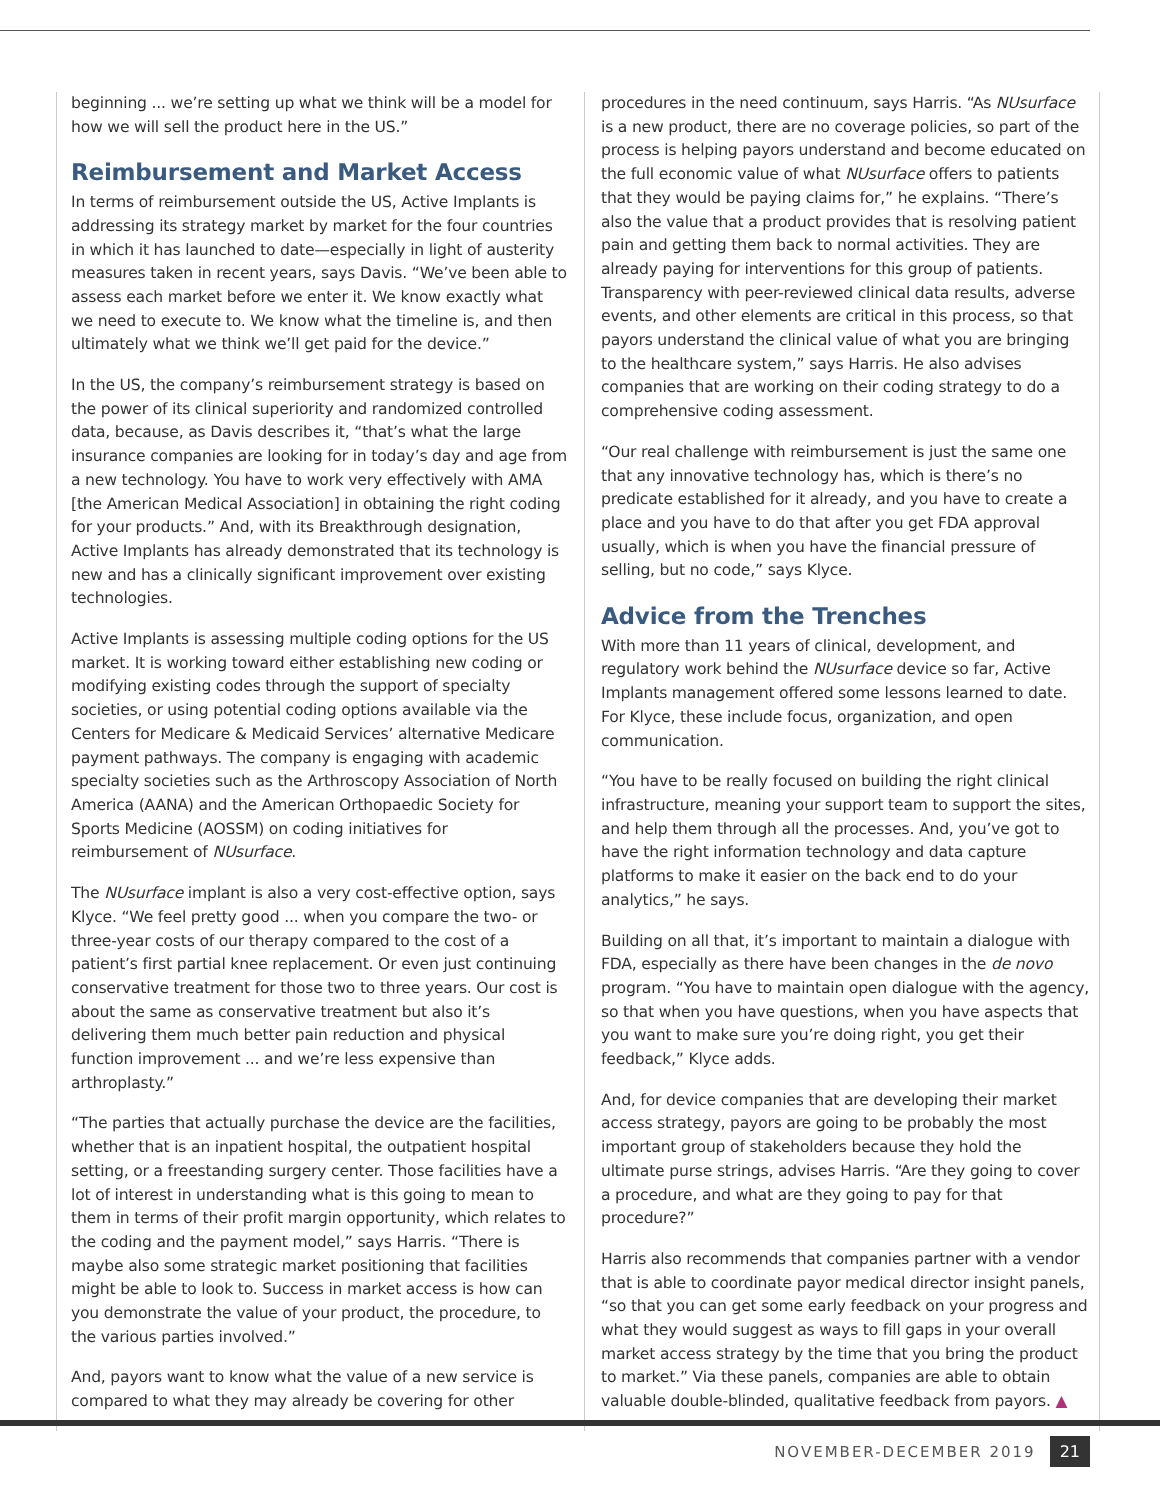beginning ... we’re setting up what we think will be a model for how we will sell the product here in the US.”
Reimbursement and Market Access
In terms of reimbursement outside the US, Active Implants is addressing its strategy market by market for the four countries in which it has launched to date—especially in light of austerity measures taken in recent years, says Davis. “We’ve been able to assess each market before we enter it. We know exactly what we need to execute to. We know what the timeline is, and then ultimately what we think we’ll get paid for the device.”
In the US, the company’s reimbursement strategy is based on the power of its clinical superiority and randomized controlled data, because, as Davis describes it, “that’s what the large insurance companies are looking for in today’s day and age from a new technology. You have to work very effectively with AMA [the American Medical Association] in obtaining the right coding for your products.” And, with its Breakthrough designation, Active Implants has already demonstrated that its technology is new and has a clinically significant improvement over existing technologies.
Active Implants is assessing multiple coding options for the US market. It is working toward either establishing new coding or modifying existing codes through the support of specialty societies, or using potential coding options available via the Centers for Medicare & Medicaid Services’ alternative Medicare payment pathways. The company is engaging with academic specialty societies such as the Arthroscopy Association of North America (AANA) and the American Orthopaedic Society for Sports Medicine (AOSSM) on coding initiatives for reimbursement of NUsurface.
The NUsurface implant is also a very cost-effective option, says Klyce. “We feel pretty good ... when you compare the two- or three-year costs of our therapy compared to the cost of a patient’s first partial knee replacement. Or even just continuing conservative treatment for those two to three years. Our cost is about the same as conservative treatment but also it’s delivering them much better pain reduction and physical function improvement ... and we’re less expensive than arthroplasty.”
“The parties that actually purchase the device are the facilities, whether that is an inpatient hospital, the outpatient hospital setting, or a freestanding surgery center. Those facilities have a lot of interest in understanding what is this going to mean to them in terms of their profit margin opportunity, which relates to the coding and the payment model,” says Harris. “There is maybe also some strategic market positioning that facilities might be able to look to. Success in market access is how can you demonstrate the value of your product, the procedure, to the various parties involved.”
And, payors want to know what the value of a new service is compared to what they may already be covering for other
procedures in the need continuum, says Harris. “As NUsurface is a new product, there are no coverage policies, so part of the process is helping payors understand and become educated on the full economic value of what NUsurface offers to patients that they would be paying claims for,” he explains. “There’s also the value that a product provides that is resolving patient pain and getting them back to normal activities. They are already paying for interventions for this group of patients. Transparency with peer-reviewed clinical data results, adverse events, and other elements are critical in this process, so that payors understand the clinical value of what you are bringing to the healthcare system,” says Harris. He also advises companies that are working on their coding strategy to do a comprehensive coding assessment.
“Our real challenge with reimbursement is just the same one that any innovative technology has, which is there’s no predicate established for it already, and you have to create a place and you have to do that after you get FDA approval usually, which is when you have the financial pressure of selling, but no code,” says Klyce.
Advice from the Trenches
With more than 11 years of clinical, development, and regulatory work behind the NUsurface device so far, Active Implants management offered some lessons learned to date. For Klyce, these include focus, organization, and open communication.
“You have to be really focused on building the right clinical infrastructure, meaning your support team to support the sites, and help them through all the processes. And, you’ve got to have the right information technology and data capture platforms to make it easier on the back end to do your analytics,” he says.
Building on all that, it’s important to maintain a dialogue with FDA, especially as there have been changes in the de novo program. “You have to maintain open dialogue with the agency, so that when you have questions, when you have aspects that you want to make sure you’re doing right, you get their feedback,” Klyce adds.
And, for device companies that are developing their market access strategy, payors are going to be probably the most important group of stakeholders because they hold the ultimate purse strings, advises Harris. “Are they going to cover a procedure, and what are they going to pay for that procedure?”
Harris also recommends that companies partner with a vendor that is able to coordinate payor medical director insight panels, “so that you can get some early feedback on your progress and what they would suggest as ways to fill gaps in your overall market access strategy by the time that you bring the product to market.” Via these panels, companies are able to obtain valuable double-blinded, qualitative feedback from payors. ▲
NOVEMBER-DECEMBER 2019 21